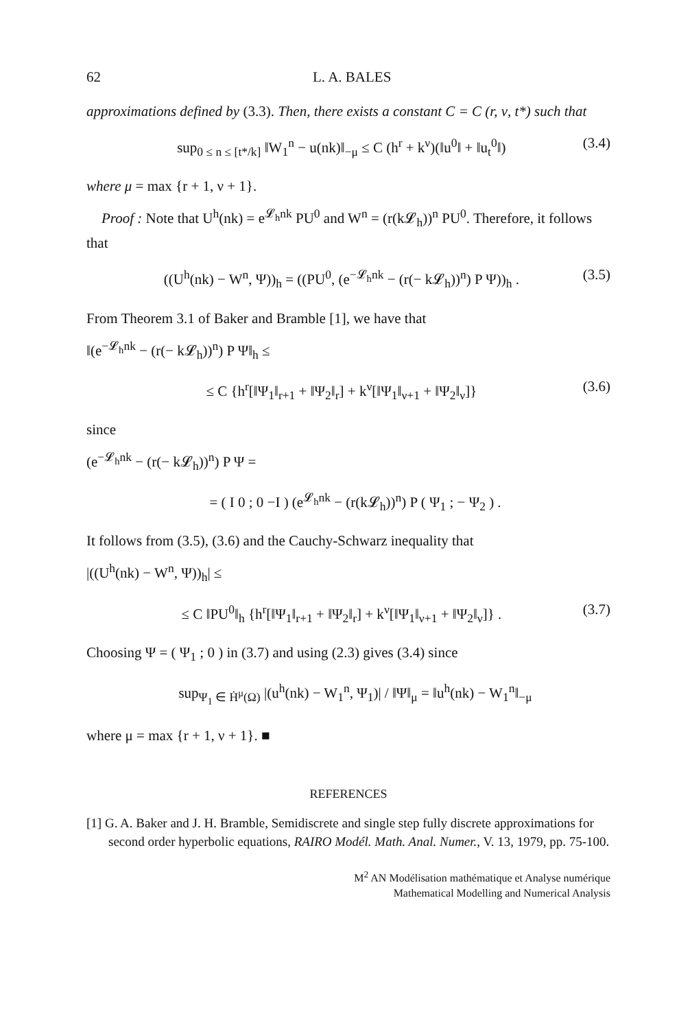62 L. A. BALES
approximations defined by (3.3). Then, there exists a constant C = C (r, ν, t*) such that
sup<sub>0 ≤ n ≤ [t*/k]</sub> ‖W<sub>1</sub><sup>n</sup> − u(nk)‖<sub>−μ</sub> ≤ C (h<sup>r</sup> + k<sup>ν</sup>)(‖u<sup>0</sup>‖ + ‖u<sub>t</sub><sup>0</sup>‖) (3.4)
where μ = max {r + 1, ν + 1}.
Proof : Note that U<sup>h</sup>(nk) = e<sup>𝓛<sub>h</sub>nk</sup> PU<sup>0</sup> and W<sup>n</sup> = (r(k𝓛<sub>h</sub>))<sup>n</sup> PU<sup>0</sup>. Therefore, it follows that
((U<sup>h</sup>(nk) − W<sup>n</sup>, Ψ))<sub>h</sub> = ((PU<sup>0</sup>, (e<sup>−𝓛<sub>h</sub>nk</sup> − (r(− k𝓛<sub>h</sub>))<sup>n</sup>) P Ψ))<sub>h</sub> . (3.5)
From Theorem 3.1 of Baker and Bramble [1], we have that
‖(e<sup>−𝓛<sub>h</sub>nk</sup> − (r(− k𝓛<sub>h</sub>))<sup>n</sup>) P Ψ‖<sub>h</sub> ≤
≤ C {h<sup>r</sup>[‖Ψ<sub>1</sub>‖<sub>r+1</sub> + ‖Ψ<sub>2</sub>‖<sub>r</sub>] + k<sup>ν</sup>[‖Ψ<sub>1</sub>‖<sub>ν+1</sub> + ‖Ψ<sub>2</sub>‖<sub>ν</sub>]} (3.6)
since
(e<sup>−𝓛<sub>h</sub>nk</sup> − (r(− k𝓛<sub>h</sub>))<sup>n</sup>) P Ψ =
= ( I 0 ; 0 −I ) (e<sup>𝓛<sub>h</sub>nk</sup> − (r(k𝓛<sub>h</sub>))<sup>n</sup>) P ( Ψ<sub>1</sub> ; − Ψ<sub>2</sub> ) .
It follows from (3.5), (3.6) and the Cauchy-Schwarz inequality that
|((U<sup>h</sup>(nk) − W<sup>n</sup>, Ψ))<sub>h</sub>| ≤
≤ C ‖PU<sup>0</sup>‖<sub>h</sub> {h<sup>r</sup>[‖Ψ<sub>1</sub>‖<sub>r+1</sub> + ‖Ψ<sub>2</sub>‖<sub>r</sub>] + k<sup>ν</sup>[‖Ψ<sub>1</sub>‖<sub>ν+1</sub> + ‖Ψ<sub>2</sub>‖<sub>ν</sub>]} . (3.7)
Choosing Ψ = ( Ψ<sub>1</sub> ; 0 ) in (3.7) and using (2.3) gives (3.4) since
sup<sub>Ψ<sub>1</sub> ∈ Ḣ<sup>μ</sup>(Ω)</sub> |(u<sup>h</sup>(nk) − W<sub>1</sub><sup>n</sup>, Ψ<sub>1</sub>)| / ‖Ψ‖<sub>μ</sub> = ‖u<sup>h</sup>(nk) − W<sub>1</sub><sup>n</sup>‖<sub>−μ</sub>
where μ = max {r + 1, ν + 1}. ■
REFERENCES
[1] G. A. Baker and J. H. Bramble, Semidiscrete and single step fully discrete approximations for second order hyperbolic equations, RAIRO Modél. Math. Anal. Numer., V. 13, 1979, pp. 75-100.
M<sup>2</sup> AN Modélisation mathématique et Analyse numérique
Mathematical Modelling and Numerical Analysis